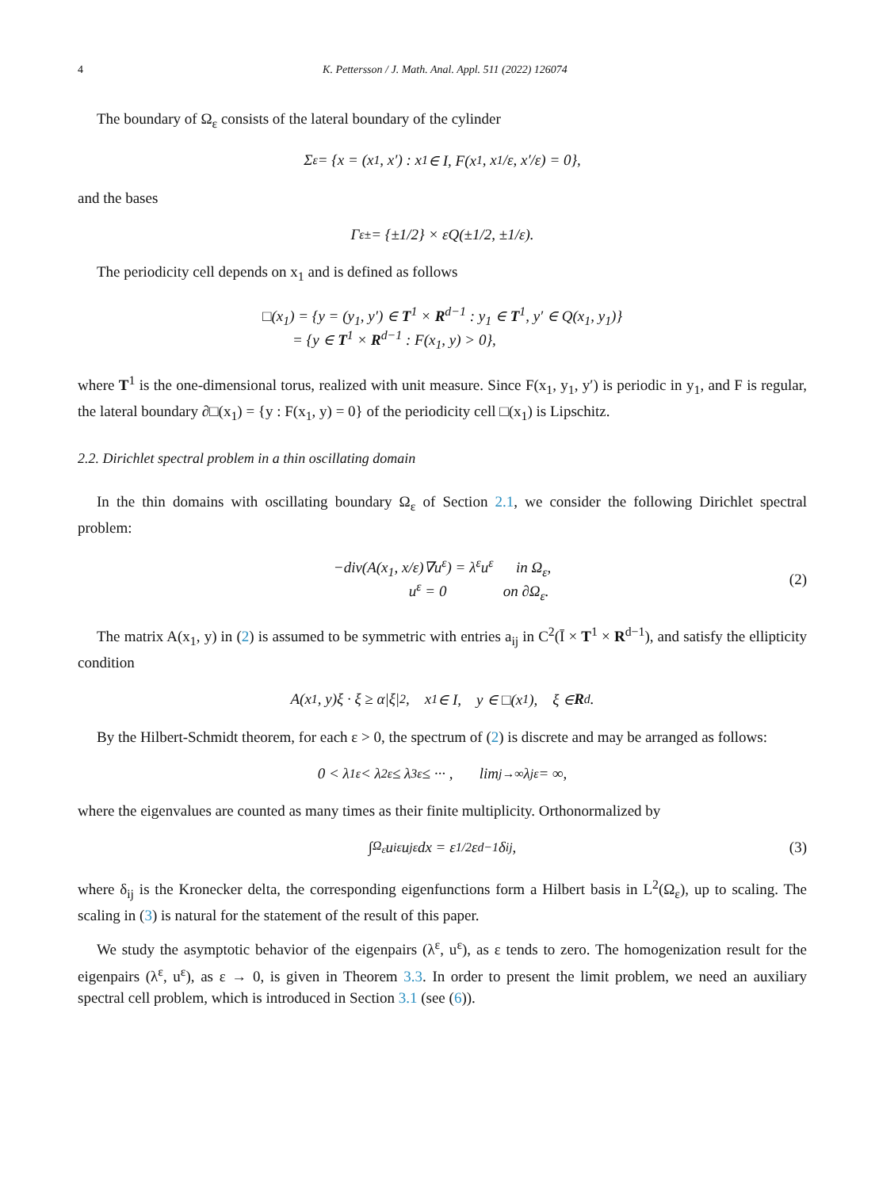4 K. Pettersson / J. Math. Anal. Appl. 511 (2022) 126074
The boundary of Ω<sub>ε</sub> consists of the lateral boundary of the cylinder
Σ<sub>ε</sub> = {x = (x<sub>1</sub>, x′) : x<sub>1</sub> ∈ I, F(x<sub>1</sub>, x<sub>1</sub>/ε, x′/ε) = 0},
and the bases
Γ<sub>ε</sub><sup>±</sup> = {±1/2} × εQ(±1/2, ±1/ε).
The periodicity cell depends on x<sub>1</sub> and is defined as follows
□(x<sub>1</sub>) = {y = (y<sub>1</sub>, y′) ∈ T<sup>1</sup> × R<sup>d−1</sup> : y<sub>1</sub> ∈ T<sup>1</sup>, y′ ∈ Q(x<sub>1</sub>, y<sub>1</sub>)}
= {y ∈ T<sup>1</sup> × R<sup>d−1</sup> : F(x<sub>1</sub>, y) > 0},
where T<sup>1</sup> is the one-dimensional torus, realized with unit measure. Since F(x<sub>1</sub>, y<sub>1</sub>, y′) is periodic in y<sub>1</sub>, and F is regular, the lateral boundary ∂□(x<sub>1</sub>) = {y : F(x<sub>1</sub>, y) = 0} of the periodicity cell □(x<sub>1</sub>) is Lipschitz.
2.2. Dirichlet spectral problem in a thin oscillating domain
In the thin domains with oscillating boundary Ω<sub>ε</sub> of Section 2.1, we consider the following Dirichlet spectral problem:
−div(A(x<sub>1</sub>, x/ε)∇u<sup>ε</sup>) = λ<sup>ε</sup>u<sup>ε</sup> in Ω<sub>ε</sub>,
u<sup>ε</sup> = 0 on ∂Ω<sub>ε</sub>.
(2)
The matrix A(x<sub>1</sub>, y) in (2) is assumed to be symmetric with entries a<sub>ij</sub> in C<sup>2</sup>(Ī × T<sup>1</sup> × R<sup>d−1</sup>), and satisfy the ellipticity condition
A(x<sub>1</sub>, y)ξ · ξ ≥ α|ξ|<sup>2</sup>, x<sub>1</sub> ∈ I, y ∈ □(x<sub>1</sub>), ξ ∈ R<sup>d</sup>.
By the Hilbert-Schmidt theorem, for each ε > 0, the spectrum of (2) is discrete and may be arranged as follows:
0 < λ<sub>1</sub><sup>ε</sup> < λ<sub>2</sub><sup>ε</sup> ≤ λ<sub>3</sub><sup>ε</sup> ≤ ··· , lim<sub>j→∞</sub> λ<sub>j</sub><sup>ε</sup> = ∞,
where the eigenvalues are counted as many times as their finite multiplicity. Orthonormalized by
∫<sub>Ω<sub>ε</sub></sub> u<sub>i</sub><sup>ε</sup>u<sub>j</sub><sup>ε</sup> dx = ε<sup>1/2</sup>ε<sup>d−1</sup>δ<sub>ij</sub>, (3)
where δ<sub>ij</sub> is the Kronecker delta, the corresponding eigenfunctions form a Hilbert basis in L<sup>2</sup>(Ω<sub>ε</sub>), up to scaling. The scaling in (3) is natural for the statement of the result of this paper.
We study the asymptotic behavior of the eigenpairs (λ<sup>ε</sup>, u<sup>ε</sup>), as ε tends to zero. The homogenization result for the eigenpairs (λ<sup>ε</sup>, u<sup>ε</sup>), as ε → 0, is given in Theorem 3.3. In order to present the limit problem, we need an auxiliary spectral cell problem, which is introduced in Section 3.1 (see (6)).